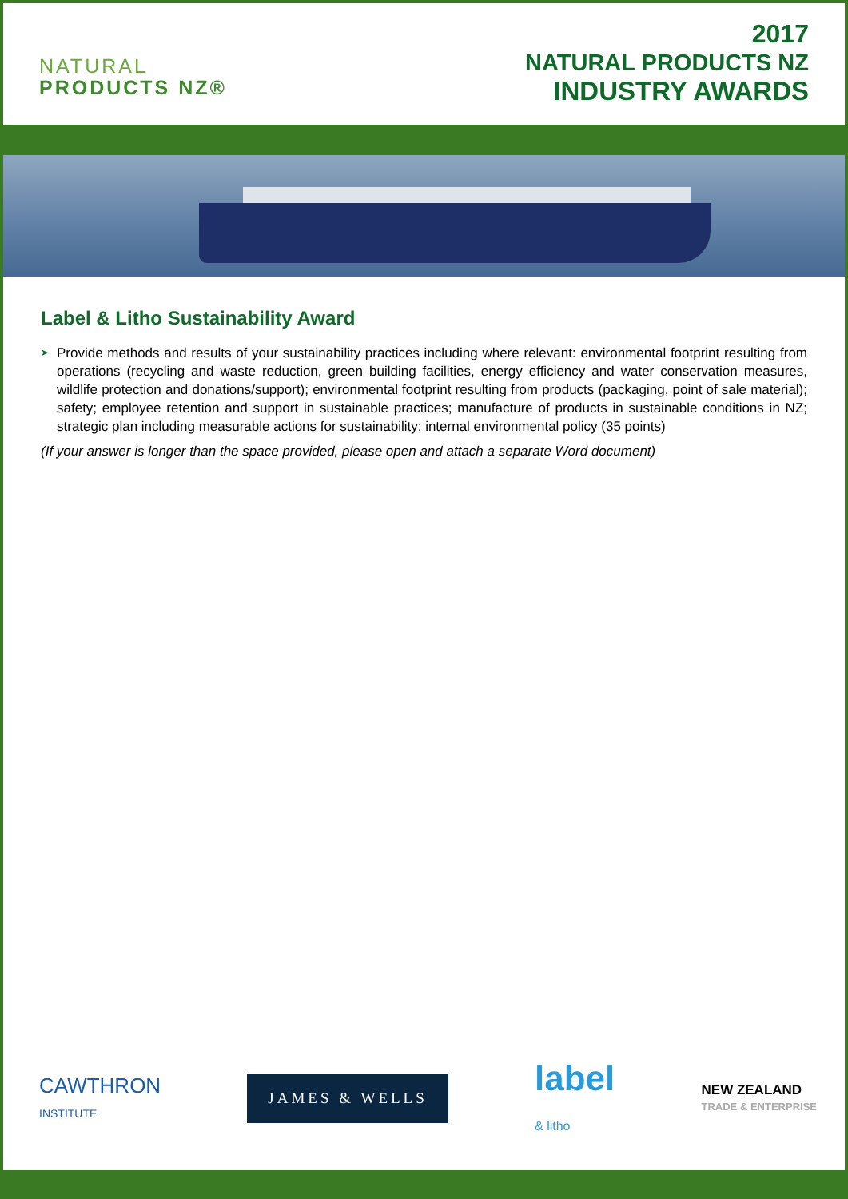NATURAL
PRODUCTS NZ®
2017
NATURAL PRODUCTS NZ
INDUSTRY AWARDS
Label & Litho Sustainability Award
➤
Provide methods and results of your sustainability practices including where relevant: environmental footprint resulting from operations (recycling and waste reduction, green building facilities, energy efficiency and water conservation measures, wildlife protection and donations/support); environmental footprint resulting from products (packaging, point of sale material); safety; employee retention and support in sustainable practices; manufacture of products in sustainable conditions in NZ; strategic plan including measurable actions for sustainability; internal environmental policy (35 points)
(If your answer is longer than the space provided, please open and attach a separate Word document)
CAWTHRON
INSTITUTE
JAMES & WELLS
label
& litho
NEW ZEALAND
TRADE & ENTERPRISE